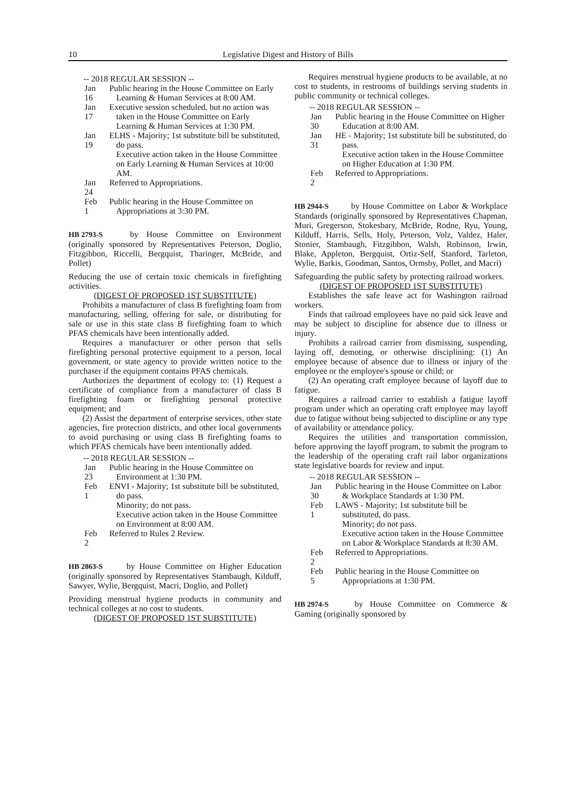10 Legislative Digest and History of Bills
-- 2018 REGULAR SESSION --
Jan 16 Public hearing in the House Committee on Early Learning & Human Services at 8:00 AM.
Jan 17 Executive session scheduled, but no action was taken in the House Committee on Early Learning & Human Services at 1:30 PM.
Jan 19 ELHS - Majority; 1st substitute bill be substituted, do pass.
Executive action taken in the House Committee on Early Learning & Human Services at 10:00 AM.
Jan 24 Referred to Appropriations.
Feb 1 Public hearing in the House Committee on Appropriations at 3:30 PM.
HB 2793-S by House Committee on Environment (originally sponsored by Representatives Peterson, Doglio, Fitzgibbon, Riccelli, Bergquist, Tharinger, McBride, and Pollet)
Reducing the use of certain toxic chemicals in firefighting activities.
(DIGEST OF PROPOSED 1ST SUBSTITUTE)
Prohibits a manufacturer of class B firefighting foam from manufacturing, selling, offering for sale, or distributing for sale or use in this state class B firefighting foam to which PFAS chemicals have been intentionally added.
Requires a manufacturer or other person that sells firefighting personal protective equipment to a person, local government, or state agency to provide written notice to the purchaser if the equipment contains PFAS chemicals.
Authorizes the department of ecology to: (1) Request a certificate of compliance from a manufacturer of class B firefighting foam or firefighting personal protective equipment; and
(2) Assist the department of enterprise services, other state agencies, fire protection districts, and other local governments to avoid purchasing or using class B firefighting foams to which PFAS chemicals have been intentionally added.
-- 2018 REGULAR SESSION --
Jan 23 Public hearing in the House Committee on Environment at 1:30 PM.
Feb 1 ENVI - Majority; 1st substitute bill be substituted, do pass.
Minority; do not pass.
Executive action taken in the House Committee on Environment at 8:00 AM.
Feb 2 Referred to Rules 2 Review.
HB 2863-S by House Committee on Higher Education (originally sponsored by Representatives Stambaugh, Kilduff, Sawyer, Wylie, Bergquist, Macri, Doglio, and Pollet)
Providing menstrual hygiene products in community and technical colleges at no cost to students.
(DIGEST OF PROPOSED 1ST SUBSTITUTE)
Requires menstrual hygiene products to be available, at no cost to students, in restrooms of buildings serving students in public community or technical colleges.
-- 2018 REGULAR SESSION --
Jan 30 Public hearing in the House Committee on Higher Education at 8:00 AM.
Jan 31 HE - Majority; 1st substitute bill be substituted, do pass.
Executive action taken in the House Committee on Higher Education at 1:30 PM.
Feb 2 Referred to Appropriations.
HB 2944-S by House Committee on Labor & Workplace Standards (originally sponsored by Representatives Chapman, Muri, Gregerson, Stokesbary, McBride, Rodne, Ryu, Young, Kilduff, Harris, Sells, Holy, Peterson, Volz, Valdez, Haler, Stonier, Stambaugh, Fitzgibbon, Walsh, Robinson, Irwin, Blake, Appleton, Bergquist, Ortiz-Self, Stanford, Tarleton, Wylie, Barkis, Goodman, Santos, Ormsby, Pollet, and Macri)
Safeguarding the public safety by protecting railroad workers.
(DIGEST OF PROPOSED 1ST SUBSTITUTE)
Establishes the safe leave act for Washington railroad workers.
Finds that railroad employees have no paid sick leave and may be subject to discipline for absence due to illness or injury.
Prohibits a railroad carrier from dismissing, suspending, laying off, demoting, or otherwise disciplining: (1) An employee because of absence due to illness or injury of the employee or the employee's spouse or child; or
(2) An operating craft employee because of layoff due to fatigue.
Requires a railroad carrier to establish a fatigue layoff program under which an operating craft employee may layoff due to fatigue without being subjected to discipline or any type of availability or attendance policy.
Requires the utilities and transportation commission, before approving the layoff program, to submit the program to the leadership of the operating craft rail labor organizations state legislative boards for review and input.
-- 2018 REGULAR SESSION --
Jan 30 Public hearing in the House Committee on Labor & Workplace Standards at 1:30 PM.
Feb 1 LAWS - Majority; 1st substitute bill be substituted, do pass.
Minority; do not pass.
Executive action taken in the House Committee on Labor & Workplace Standards at 8:30 AM.
Feb 2 Referred to Appropriations.
Feb 5 Public hearing in the House Committee on Appropriations at 1:30 PM.
HB 2974-S by House Committee on Commerce & Gaming (originally sponsored by